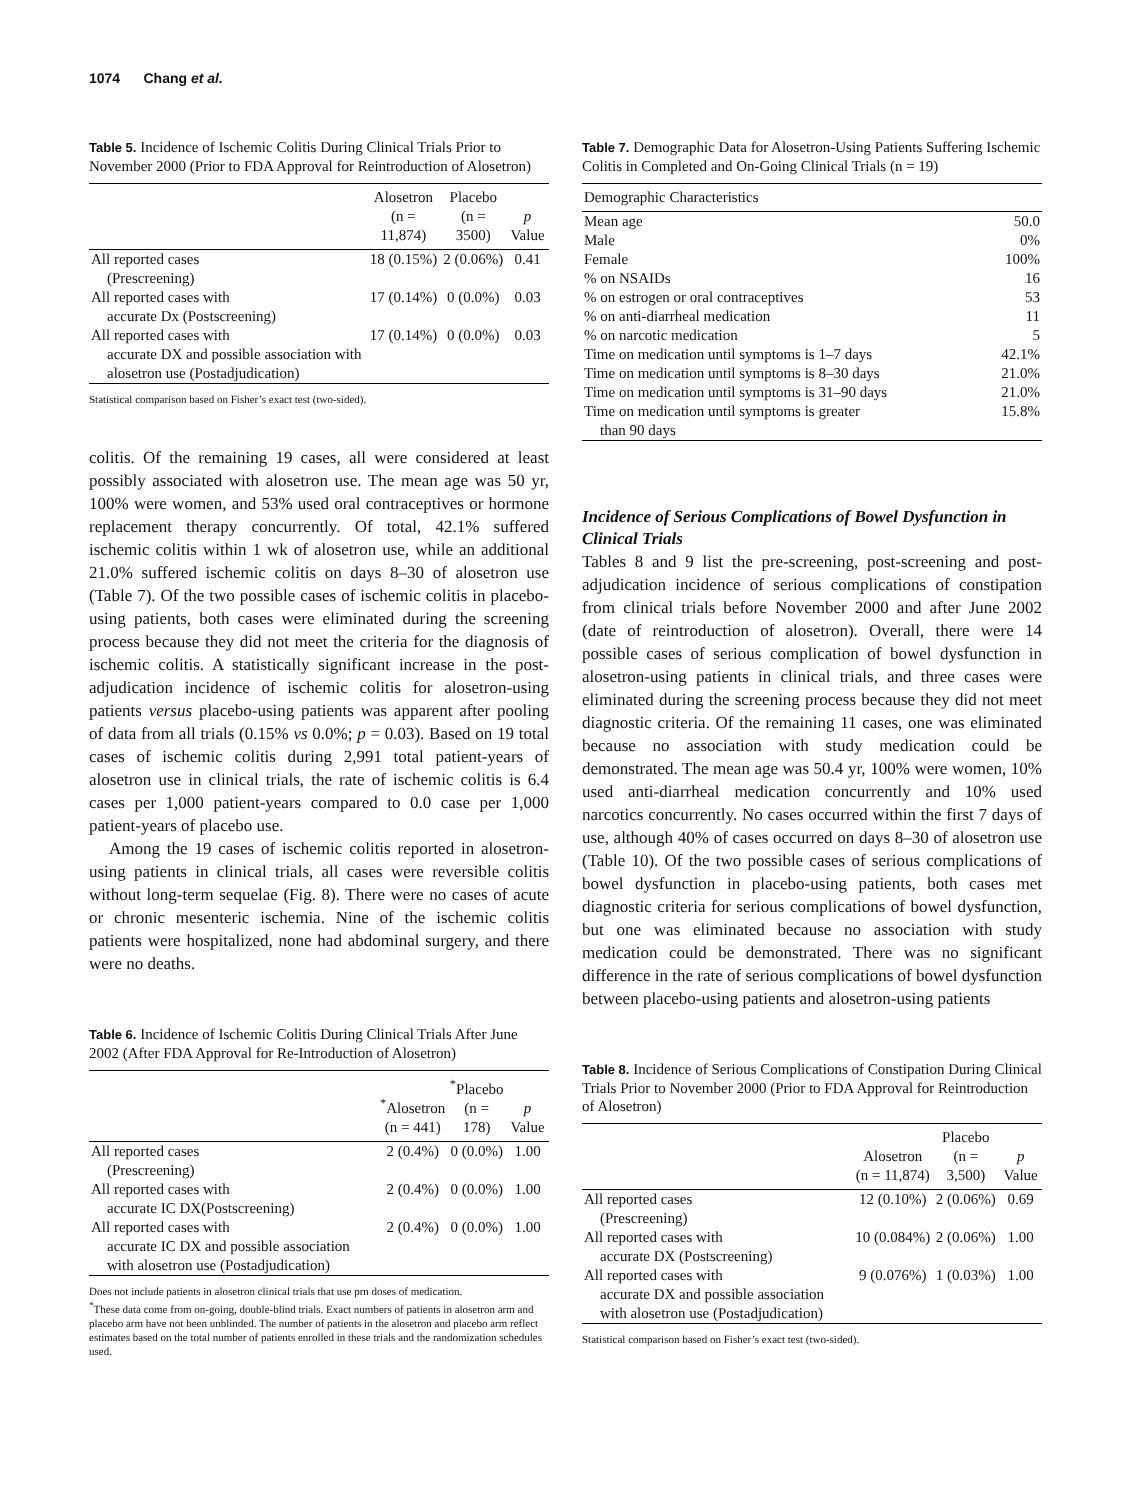1074 Chang et al.
Table 5. Incidence of Ischemic Colitis During Clinical Trials Prior to November 2000 (Prior to FDA Approval for Reintroduction of Alosetron)
| | Alosetron (n = 11,874) | Placebo (n = 3500) | p Value |
| --- | --- | --- | --- |
| All reported cases (Prescreening) | 18 (0.15%) | 2 (0.06%) | 0.41 |
| All reported cases with accurate Dx (Postscreening) | 17 (0.14%) | 0 (0.0%) | 0.03 |
| All reported cases with accurate DX and possible association with alosetron use (Postadjudication) | 17 (0.14%) | 0 (0.0%) | 0.03 |
Statistical comparison based on Fisher’s exact test (two-sided).
colitis. Of the remaining 19 cases, all were considered at least possibly associated with alosetron use. The mean age was 50 yr, 100% were women, and 53% used oral contraceptives or hormone replacement therapy concurrently. Of total, 42.1% suffered ischemic colitis within 1 wk of alosetron use, while an additional 21.0% suffered ischemic colitis on days 8–30 of alosetron use (Table 7). Of the two possible cases of ischemic colitis in placebo-using patients, both cases were eliminated during the screening process because they did not meet the criteria for the diagnosis of ischemic colitis. A statistically significant increase in the post-adjudication incidence of ischemic colitis for alosetron-using patients versus placebo-using patients was apparent after pooling of data from all trials (0.15% vs 0.0%; p = 0.03). Based on 19 total cases of ischemic colitis during 2,991 total patient-years of alosetron use in clinical trials, the rate of ischemic colitis is 6.4 cases per 1,000 patient-years compared to 0.0 case per 1,000 patient-years of placebo use.
Among the 19 cases of ischemic colitis reported in alosetron-using patients in clinical trials, all cases were reversible colitis without long-term sequelae (Fig. 8). There were no cases of acute or chronic mesenteric ischemia. Nine of the ischemic colitis patients were hospitalized, none had abdominal surgery, and there were no deaths.
Table 6. Incidence of Ischemic Colitis During Clinical Trials After June 2002 (After FDA Approval for Re-Introduction of Alosetron)
| | <sup>*</sup> Alosetron (n = 441) | <sup>*</sup> Placebo (n = 178) | p Value |
| --- | --- | --- | --- |
| All reported cases (Prescreening) | 2 (0.4%) | 0 (0.0%) | 1.00 |
| All reported cases with accurate IC DX(Postscreening) | 2 (0.4%) | 0 (0.0%) | 1.00 |
| All reported cases with accurate IC DX and possible association with alosetron use (Postadjudication) | 2 (0.4%) | 0 (0.0%) | 1.00 |
Does not include patients in alosetron clinical trials that use prn doses of medication.
<sup>*</sup> These data come from on-going, double-blind trials. Exact numbers of patients in alosetron arm and placebo arm have not been unblinded. The number of patients in the alosetron and placebo arm reflect estimates based on the total number of patients enrolled in these trials and the randomization schedules used.
Table 7. Demographic Data for Alosetron-Using Patients Suffering Ischemic Colitis in Completed and On-Going Clinical Trials (n = 19)
| Demographic Characteristics | |
| --- | --- |
| Mean age | 50.0 |
| Male | 0% |
| Female | 100% |
| % on NSAIDs | 16 |
| % on estrogen or oral contraceptives | 53 |
| % on anti-diarrheal medication | 11 |
| % on narcotic medication | 5 |
| Time on medication until symptoms is 1–7 days | 42.1% |
| Time on medication until symptoms is 8–30 days | 21.0% |
| Time on medication until symptoms is 31–90 days | 21.0% |
| Time on medication until symptoms is greater than 90 days | 15.8% |
Incidence of Serious Complications of Bowel Dysfunction in Clinical Trials
Tables 8 and 9 list the pre-screening, post-screening and post-adjudication incidence of serious complications of constipation from clinical trials before November 2000 and after June 2002 (date of reintroduction of alosetron). Overall, there were 14 possible cases of serious complication of bowel dysfunction in alosetron-using patients in clinical trials, and three cases were eliminated during the screening process because they did not meet diagnostic criteria. Of the remaining 11 cases, one was eliminated because no association with study medication could be demonstrated. The mean age was 50.4 yr, 100% were women, 10% used anti-diarrheal medication concurrently and 10% used narcotics concurrently. No cases occurred within the first 7 days of use, although 40% of cases occurred on days 8–30 of alosetron use (Table 10). Of the two possible cases of serious complications of bowel dysfunction in placebo-using patients, both cases met diagnostic criteria for serious complications of bowel dysfunction, but one was eliminated because no association with study medication could be demonstrated. There was no significant difference in the rate of serious complications of bowel dysfunction between placebo-using patients and alosetron-using patients
Table 8. Incidence of Serious Complications of Constipation During Clinical Trials Prior to November 2000 (Prior to FDA Approval for Reintroduction of Alosetron)
| | Alosetron (n = 11,874) | Placebo (n = 3,500) | p Value |
| --- | --- | --- | --- |
| All reported cases (Prescreening) | 12 (0.10%) | 2 (0.06%) | 0.69 |
| All reported cases with accurate DX (Postscreening) | 10 (0.084%) | 2 (0.06%) | 1.00 |
| All reported cases with accurate DX and possible association with alosetron use (Postadjudication) | 9 (0.076%) | 1 (0.03%) | 1.00 |
Statistical comparison based on Fisher’s exact test (two-sided).